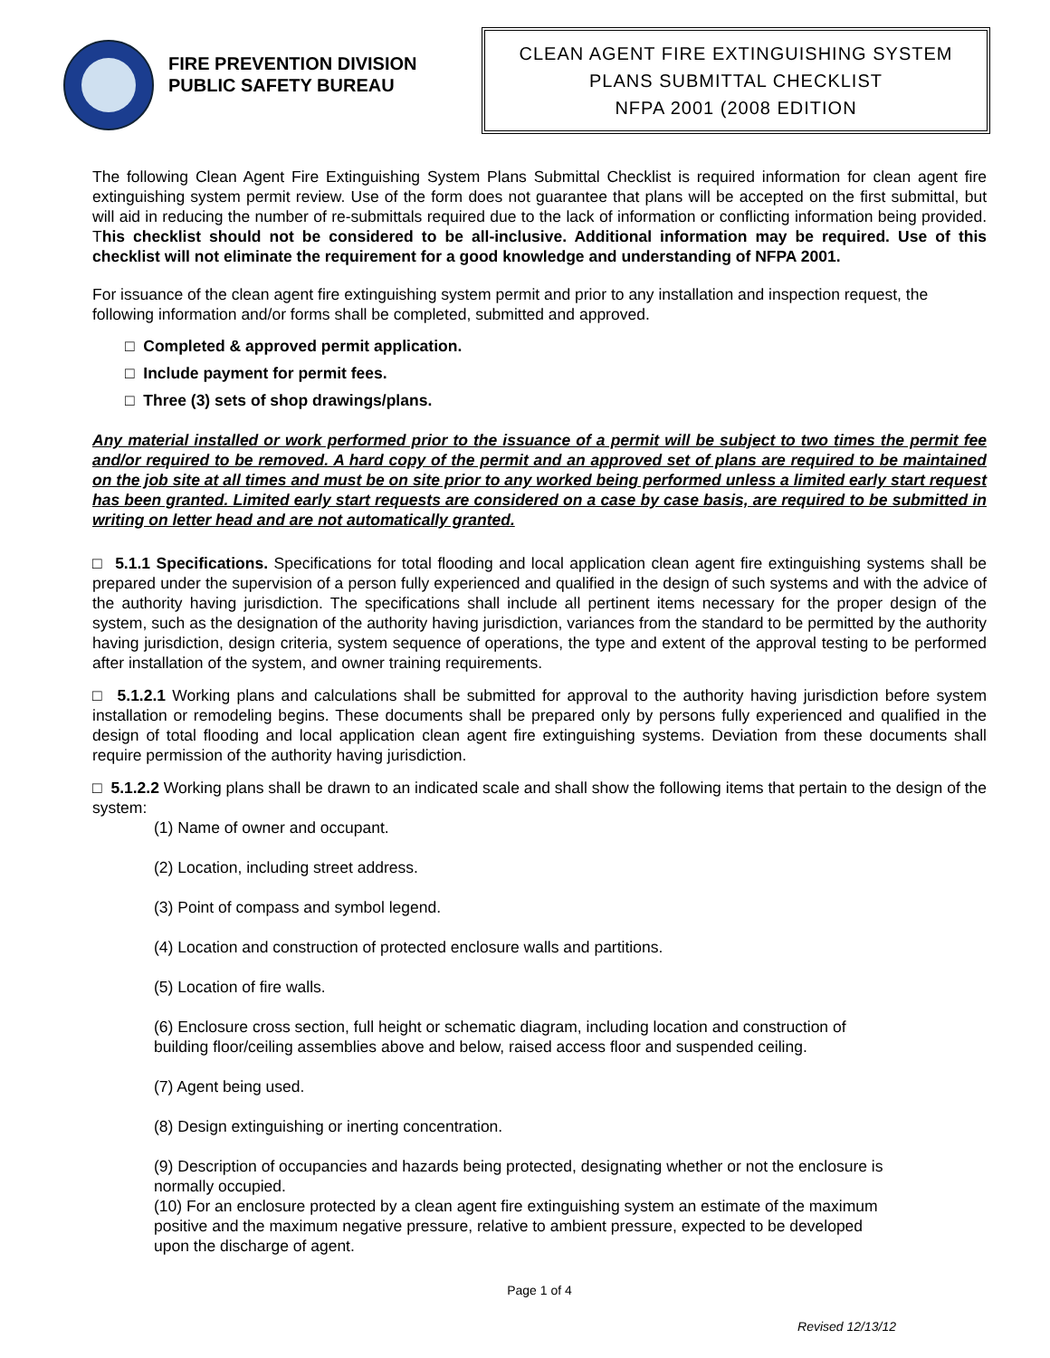FIRE PREVENTION DIVISION
PUBLIC SAFETY BUREAU
CLEAN AGENT FIRE EXTINGUISHING SYSTEM
PLANS SUBMITTAL CHECKLIST
NFPA 2001 (2008 EDITION
The following Clean Agent Fire Extinguishing System Plans Submittal Checklist is required information for clean agent fire extinguishing system permit review. Use of the form does not guarantee that plans will be accepted on the first submittal, but will aid in reducing the number of re-submittals required due to the lack of information or conflicting information being provided. This checklist should not be considered to be all-inclusive. Additional information may be required. Use of this checklist will not eliminate the requirement for a good knowledge and understanding of NFPA 2001.
For issuance of the clean agent fire extinguishing system permit and prior to any installation and inspection request, the following information and/or forms shall be completed, submitted and approved.
□ Completed & approved permit application.
□ Include payment for permit fees.
□ Three (3) sets of shop drawings/plans.
Any material installed or work performed prior to the issuance of a permit will be subject to two times the permit fee and/or required to be removed. A hard copy of the permit and an approved set of plans are required to be maintained on the job site at all times and must be on site prior to any worked being performed unless a limited early start request has been granted. Limited early start requests are considered on a case by case basis, are required to be submitted in writing on letter head and are not automatically granted.
□ 5.1.1 Specifications. Specifications for total flooding and local application clean agent fire extinguishing systems shall be prepared under the supervision of a person fully experienced and qualified in the design of such systems and with the advice of the authority having jurisdiction. The specifications shall include all pertinent items necessary for the proper design of the system, such as the designation of the authority having jurisdiction, variances from the standard to be permitted by the authority having jurisdiction, design criteria, system sequence of operations, the type and extent of the approval testing to be performed after installation of the system, and owner training requirements.
□ 5.1.2.1 Working plans and calculations shall be submitted for approval to the authority having jurisdiction before system installation or remodeling begins. These documents shall be prepared only by persons fully experienced and qualified in the design of total flooding and local application clean agent fire extinguishing systems. Deviation from these documents shall require permission of the authority having jurisdiction.
□ 5.1.2.2 Working plans shall be drawn to an indicated scale and shall show the following items that pertain to the design of the system:
(1) Name of owner and occupant.
(2) Location, including street address.
(3) Point of compass and symbol legend.
(4) Location and construction of protected enclosure walls and partitions.
(5) Location of fire walls.
(6) Enclosure cross section, full height or schematic diagram, including location and construction of building floor/ceiling assemblies above and below, raised access floor and suspended ceiling.
(7) Agent being used.
(8) Design extinguishing or inerting concentration.
(9) Description of occupancies and hazards being protected, designating whether or not the enclosure is normally occupied.
(10) For an enclosure protected by a clean agent fire extinguishing system an estimate of the maximum positive and the maximum negative pressure, relative to ambient pressure, expected to be developed upon the discharge of agent.
Page 1 of 4
Revised 12/13/12